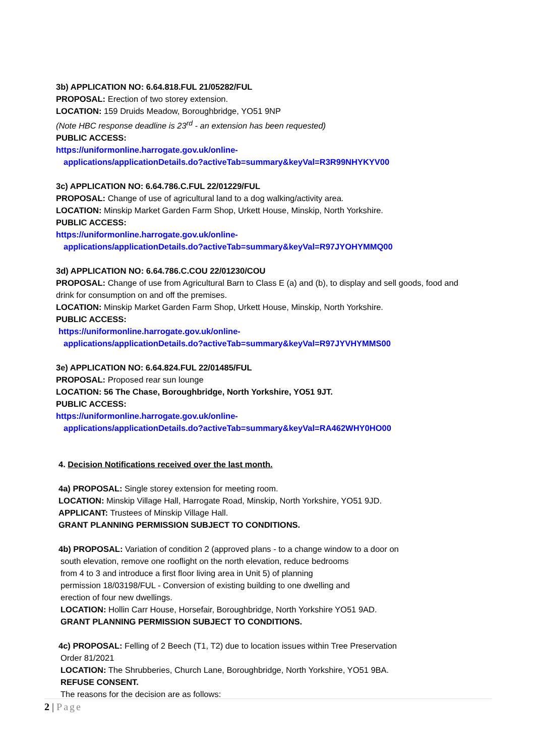3b) APPLICATION NO: 6.64.818.FUL 21/05282/FUL
PROPOSAL: Erection of two storey extension.
LOCATION: 159 Druids Meadow, Boroughbridge, YO51 9NP
(Note HBC response deadline is 23<sup>rd</sup> - an extension has been requested)
PUBLIC ACCESS:
https://uniformonline.harrogate.gov.uk/online-
applications/applicationDetails.do?activeTab=summary&keyVal=R3R99NHYKYV00
3c) APPLICATION NO: 6.64.786.C.FUL 22/01229/FUL
PROPOSAL: Change of use of agricultural land to a dog walking/activity area.
LOCATION: Minskip Market Garden Farm Shop, Urkett House, Minskip, North Yorkshire.
PUBLIC ACCESS:
https://uniformonline.harrogate.gov.uk/online-
applications/applicationDetails.do?activeTab=summary&keyVal=R97JYOHYMMQ00
3d) APPLICATION NO: 6.64.786.C.COU 22/01230/COU
PROPOSAL: Change of use from Agricultural Barn to Class E (a) and (b), to display and sell goods, food and drink for consumption on and off the premises.
LOCATION: Minskip Market Garden Farm Shop, Urkett House, Minskip, North Yorkshire.
PUBLIC ACCESS:
https://uniformonline.harrogate.gov.uk/online-
applications/applicationDetails.do?activeTab=summary&keyVal=R97JYVHYMMS00
3e) APPLICATION NO: 6.64.824.FUL 22/01485/FUL
PROPOSAL: Proposed rear sun lounge
LOCATION: 56 The Chase, Boroughbridge, North Yorkshire, YO51 9JT.
PUBLIC ACCESS:
https://uniformonline.harrogate.gov.uk/online-
applications/applicationDetails.do?activeTab=summary&keyVal=RA462WHY0HO00
4. Decision Notifications received over the last month.
4a) PROPOSAL: Single storey extension for meeting room.
LOCATION: Minskip Village Hall, Harrogate Road, Minskip, North Yorkshire, YO51 9JD.
APPLICANT: Trustees of Minskip Village Hall.
GRANT PLANNING PERMISSION SUBJECT TO CONDITIONS.
4b) PROPOSAL: Variation of condition 2 (approved plans - to a change window to a door on
south elevation, remove one rooflight on the north elevation, reduce bedrooms
from 4 to 3 and introduce a first floor living area in Unit 5) of planning
permission 18/03198/FUL - Conversion of existing building to one dwelling and
erection of four new dwellings.
LOCATION: Hollin Carr House, Horsefair, Boroughbridge, North Yorkshire YO51 9AD.
GRANT PLANNING PERMISSION SUBJECT TO CONDITIONS.
4c) PROPOSAL: Felling of 2 Beech (T1, T2) due to location issues within Tree Preservation
Order 81/2021
LOCATION: The Shrubberies, Church Lane, Boroughbridge, North Yorkshire, YO51 9BA.
REFUSE CONSENT.
The reasons for the decision are as follows:
2 | Page